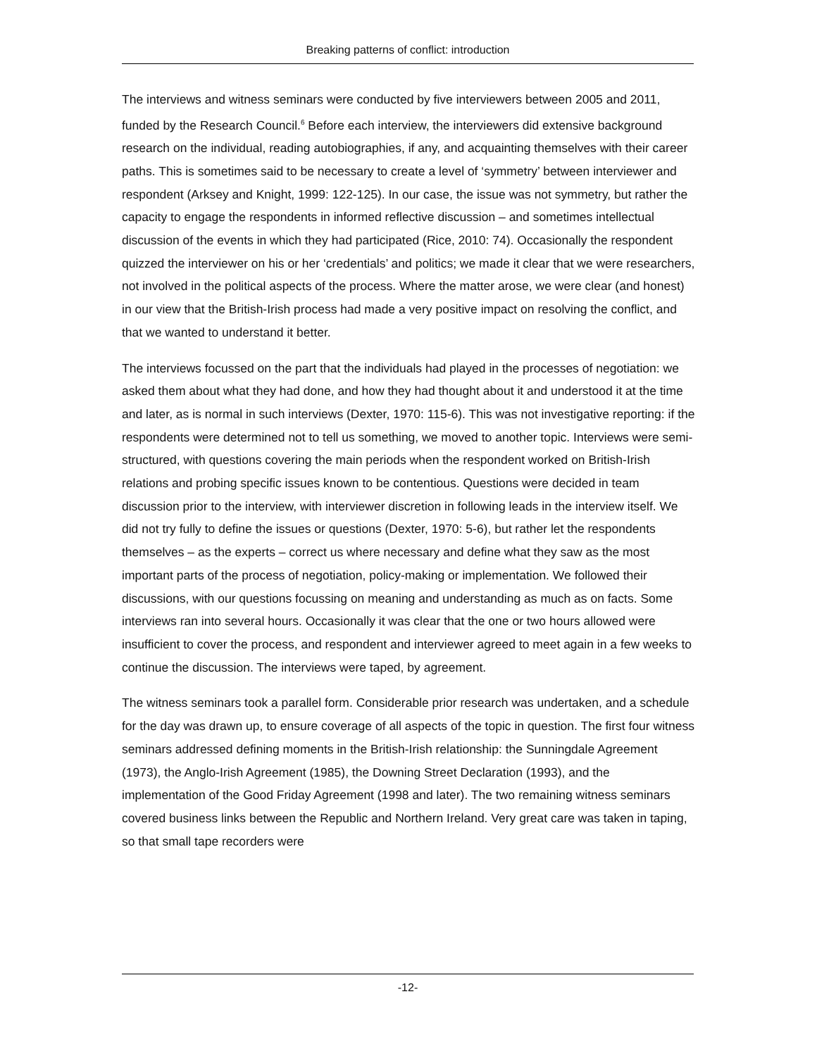Breaking patterns of conflict: introduction
The interviews and witness seminars were conducted by five interviewers between 2005 and 2011, funded by the Research Council.<sup>6</sup> Before each interview, the interviewers did extensive background research on the individual, reading autobiographies, if any, and acquainting themselves with their career paths. This is sometimes said to be necessary to create a level of ‘symmetry’ between interviewer and respondent (Arksey and Knight, 1999: 122-125). In our case, the issue was not symmetry, but rather the capacity to engage the respondents in informed reflective discussion – and sometimes intellectual discussion of the events in which they had participated (Rice, 2010: 74). Occasionally the respondent quizzed the interviewer on his or her ‘credentials’ and politics; we made it clear that we were researchers, not involved in the political aspects of the process. Where the matter arose, we were clear (and honest) in our view that the British-Irish process had made a very positive impact on resolving the conflict, and that we wanted to understand it better.
The interviews focussed on the part that the individuals had played in the processes of negotiation: we asked them about what they had done, and how they had thought about it and understood it at the time and later, as is normal in such interviews (Dexter, 1970: 115-6). This was not investigative reporting: if the respondents were determined not to tell us something, we moved to another topic. Interviews were semi-structured, with questions covering the main periods when the respondent worked on British-Irish relations and probing specific issues known to be contentious. Questions were decided in team discussion prior to the interview, with interviewer discretion in following leads in the interview itself. We did not try fully to define the issues or questions (Dexter, 1970: 5-6), but rather let the respondents themselves – as the experts – correct us where necessary and define what they saw as the most important parts of the process of negotiation, policy-making or implementation. We followed their discussions, with our questions focussing on meaning and understanding as much as on facts. Some interviews ran into several hours. Occasionally it was clear that the one or two hours allowed were insufficient to cover the process, and respondent and interviewer agreed to meet again in a few weeks to continue the discussion. The interviews were taped, by agreement.
The witness seminars took a parallel form. Considerable prior research was undertaken, and a schedule for the day was drawn up, to ensure coverage of all aspects of the topic in question. The first four witness seminars addressed defining moments in the British-Irish relationship: the Sunningdale Agreement (1973), the Anglo-Irish Agreement (1985), the Downing Street Declaration (1993), and the implementation of the Good Friday Agreement (1998 and later). The two remaining witness seminars covered business links between the Republic and Northern Ireland. Very great care was taken in taping, so that small tape recorders were
-12-